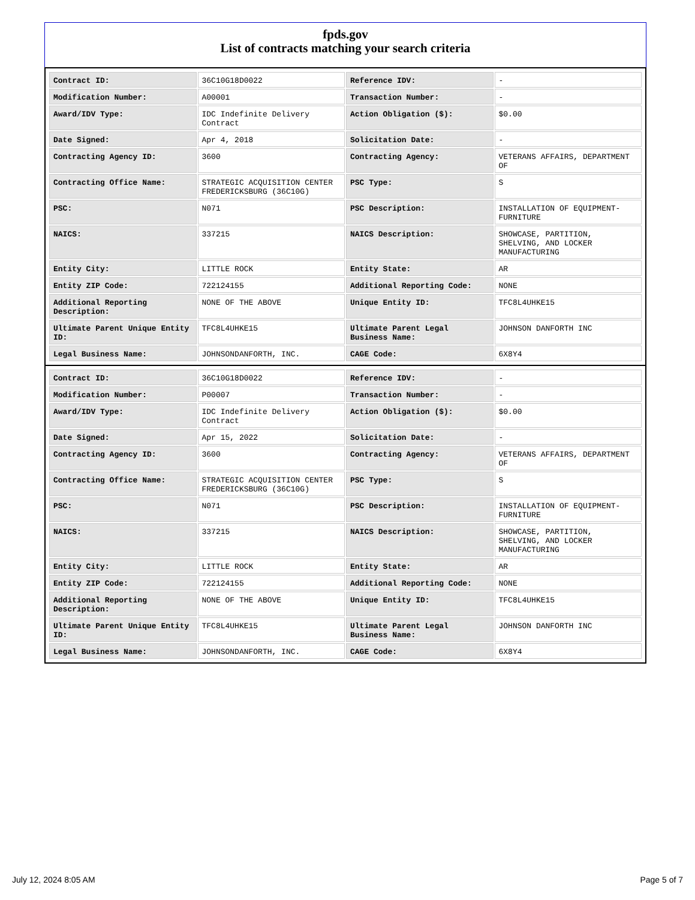fpds.gov
List of contracts matching your search criteria
| Contract ID: | 36C10G18D0022 | Reference IDV: | - |
| Modification Number: | A00001 | Transaction Number: | - |
| Award/IDV Type: | IDC Indefinite Delivery Contract | Action Obligation ($): | $0.00 |
| Date Signed: | Apr 4, 2018 | Solicitation Date: | - |
| Contracting Agency ID: | 3600 | Contracting Agency: | VETERANS AFFAIRS, DEPARTMENT OF |
| Contracting Office Name: | STRATEGIC ACQUISITION CENTER FREDERICKSBURG (36C10G) | PSC Type: | S |
| PSC: | N071 | PSC Description: | INSTALLATION OF EQUIPMENT-FURNITURE |
| NAICS: | 337215 | NAICS Description: | SHOWCASE, PARTITION, SHELVING, AND LOCKER MANUFACTURING |
| Entity City: | LITTLE ROCK | Entity State: | AR |
| Entity ZIP Code: | 722124155 | Additional Reporting Code: | NONE |
| Additional Reporting Description: | NONE OF THE ABOVE | Unique Entity ID: | TFC8L4UHKE15 |
| Ultimate Parent Unique Entity ID: | TFC8L4UHKE15 | Ultimate Parent Legal Business Name: | JOHNSON DANFORTH INC |
| Legal Business Name: | JOHNSONDANFORTH, INC. | CAGE Code: | 6X8Y4 |
| Contract ID: | 36C10G18D0022 | Reference IDV: | - |
| Modification Number: | P00007 | Transaction Number: | - |
| Award/IDV Type: | IDC Indefinite Delivery Contract | Action Obligation ($): | $0.00 |
| Date Signed: | Apr 15, 2022 | Solicitation Date: | - |
| Contracting Agency ID: | 3600 | Contracting Agency: | VETERANS AFFAIRS, DEPARTMENT OF |
| Contracting Office Name: | STRATEGIC ACQUISITION CENTER FREDERICKSBURG (36C10G) | PSC Type: | S |
| PSC: | N071 | PSC Description: | INSTALLATION OF EQUIPMENT-FURNITURE |
| NAICS: | 337215 | NAICS Description: | SHOWCASE, PARTITION, SHELVING, AND LOCKER MANUFACTURING |
| Entity City: | LITTLE ROCK | Entity State: | AR |
| Entity ZIP Code: | 722124155 | Additional Reporting Code: | NONE |
| Additional Reporting Description: | NONE OF THE ABOVE | Unique Entity ID: | TFC8L4UHKE15 |
| Ultimate Parent Unique Entity ID: | TFC8L4UHKE15 | Ultimate Parent Legal Business Name: | JOHNSON DANFORTH INC |
| Legal Business Name: | JOHNSONDANFORTH, INC. | CAGE Code: | 6X8Y4 |
July 12, 2024 8:05 AM Page 5 of 7